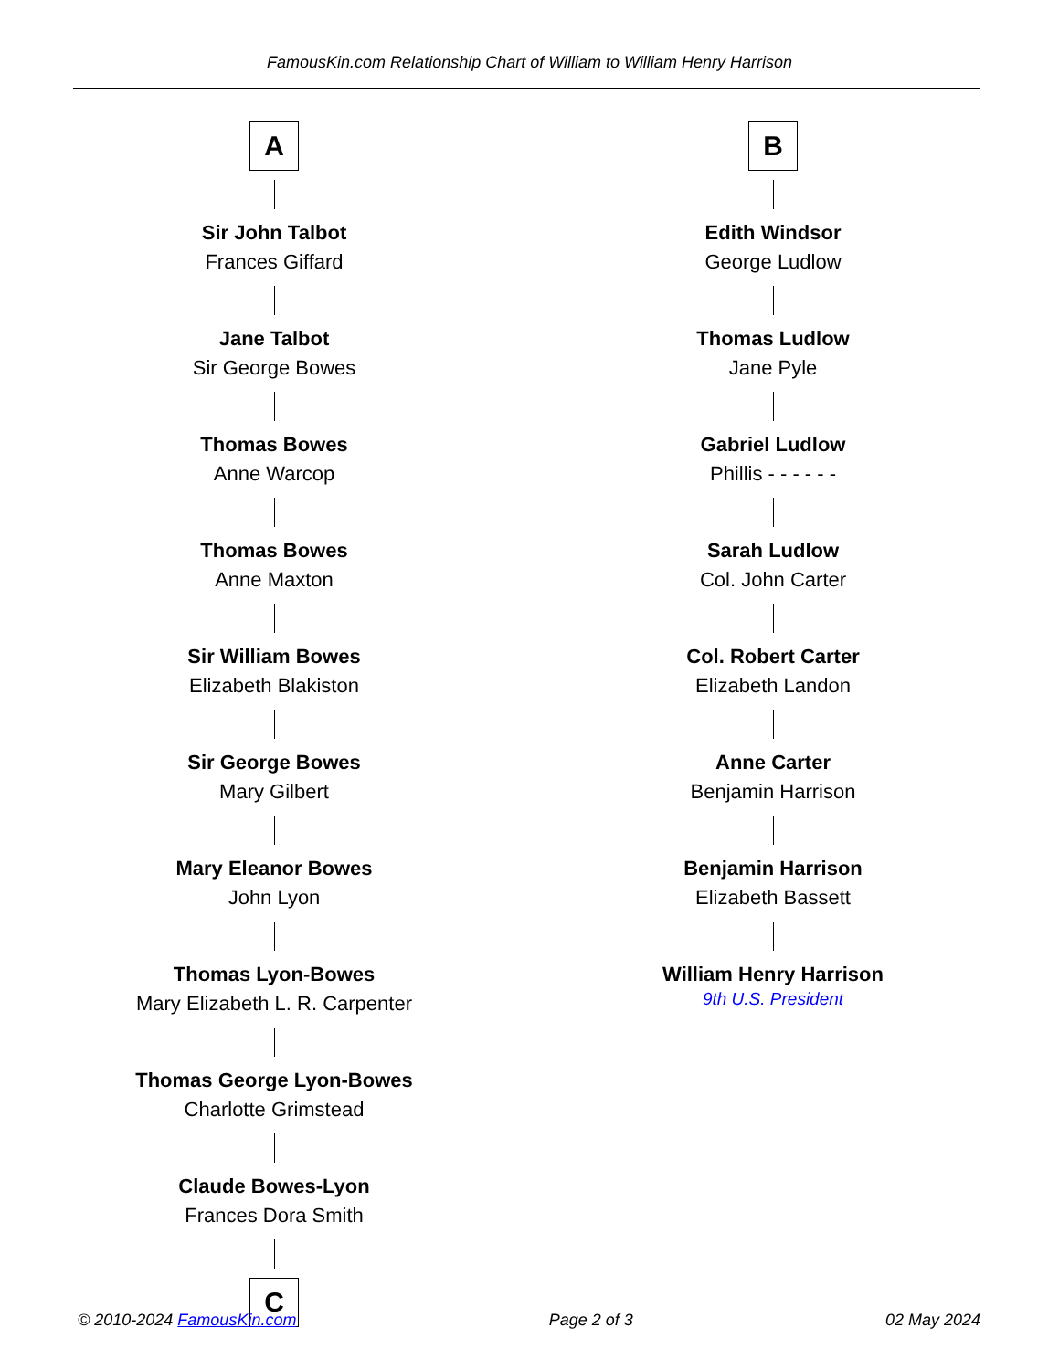FamousKin.com Relationship Chart of William to William Henry Harrison
A
Sir John Talbot
Frances Giffard
Jane Talbot
Sir George Bowes
Thomas Bowes
Anne Warcop
Thomas Bowes
Anne Maxton
Sir William Bowes
Elizabeth Blakiston
Sir George Bowes
Mary Gilbert
Mary Eleanor Bowes
John Lyon
Thomas Lyon-Bowes
Mary Elizabeth L. R. Carpenter
Thomas George Lyon-Bowes
Charlotte Grimstead
Claude Bowes-Lyon
Frances Dora Smith
C
B
Edith Windsor
George Ludlow
Thomas Ludlow
Jane Pyle
Gabriel Ludlow
Phillis - - - - - -
Sarah Ludlow
Col. John Carter
Col. Robert Carter
Elizabeth Landon
Anne Carter
Benjamin Harrison
Benjamin Harrison
Elizabeth Bassett
William Henry Harrison
9th U.S. President
© 2010-2024 FamousKin.com Page 2 of 3 02 May 2024